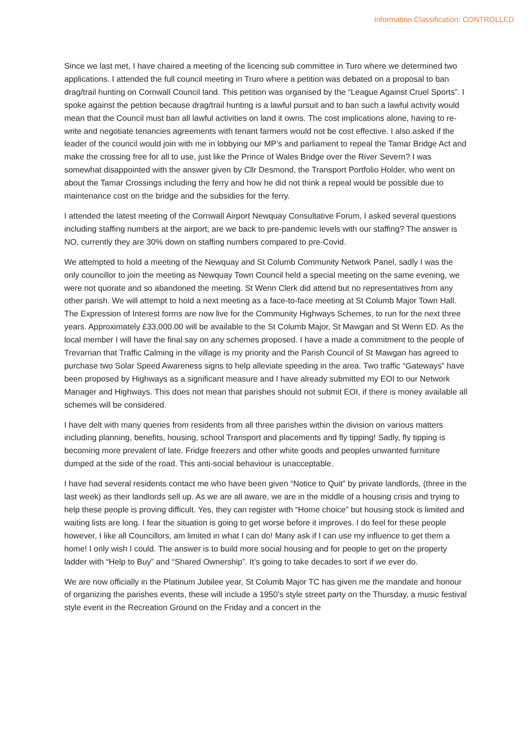Information Classification: CONTROLLED
Since we last met, I have chaired a meeting of the licencing sub committee in Turo where we determined two applications. I attended the full council meeting in Truro where a petition was debated on a proposal to ban drag/trail hunting on Cornwall Council land. This petition was organised by the “League Against Cruel Sports”. I spoke against the petition because drag/trail hunting is a lawful pursuit and to ban such a lawful activity would mean that the Council must ban all lawful activities on land it owns. The cost implications alone, having to re-write and negotiate tenancies agreements with tenant farmers would not be cost effective. I also asked if the leader of the council would join with me in lobbying our MP’s and parliament to repeal the Tamar Bridge Act and make the crossing free for all to use, just like the Prince of Wales Bridge over the River Severn? I was somewhat disappointed with the answer given by Cllr Desmond, the Transport Portfolio Holder, who went on about the Tamar Crossings including the ferry and how he did not think a repeal would be possible due to maintenance cost on the bridge and the subsidies for the ferry.
I attended the latest meeting of the Cornwall Airport Newquay Consultative Forum, I asked several questions including staffing numbers at the airport, are we back to pre-pandemic levels with our staffing? The answer is NO, currently they are 30% down on staffing numbers compared to pre-Covid.
We attempted to hold a meeting of the Newquay and St Columb Community Network Panel, sadly I was the only councillor to join the meeting as Newquay Town Council held a special meeting on the same evening, we were not quorate and so abandoned the meeting. St Wenn Clerk did attend but no representatives from any other parish. We will attempt to hold a next meeting as a face-to-face meeting at St Columb Major Town Hall. The Expression of Interest forms are now live for the Community Highways Schemes, to run for the next three years. Approximately £33,000.00 will be available to the St Columb Major, St Mawgan and St Wenn ED. As the local member I will have the final say on any schemes proposed. I have a made a commitment to the people of Trevarrian that Traffic Calming in the village is my priority and the Parish Council of St Mawgan has agreed to purchase two Solar Speed Awareness signs to help alleviate speeding in the area. Two traffic “Gateways” have been proposed by Highways as a significant measure and I have already submitted my EOI to our Network Manager and Highways. This does not mean that parishes should not submit EOI, if there is money available all schemes will be considered.
I have delt with many queries from residents from all three parishes within the division on various matters including planning, benefits, housing, school Transport and placements and fly tipping! Sadly, fly tipping is becoming more prevalent of late. Fridge freezers and other white goods and peoples unwanted furniture dumped at the side of the road. This anti-social behaviour is unacceptable.
I have had several residents contact me who have been given “Notice to Quit” by private landlords, (three in the last week) as their landlords sell up. As we are all aware, we are in the middle of a housing crisis and trying to help these people is proving difficult. Yes, they can register with “Home choice” but housing stock is limited and waiting lists are long. I fear the situation is going to get worse before it improves. I do feel for these people however, I like all Councillors, am limited in what I can do! Many ask if I can use my influence to get them a home! I only wish I could. The answer is to build more social housing and for people to get on the property ladder with “Help to Buy” and “Shared Ownership”. It’s going to take decades to sort if we ever do.
We are now officially in the Platinum Jubilee year, St Columb Major TC has given me the mandate and honour of organizing the parishes events, these will include a 1950’s style street party on the Thursday, a music festival style event in the Recreation Ground on the Friday and a concert in the